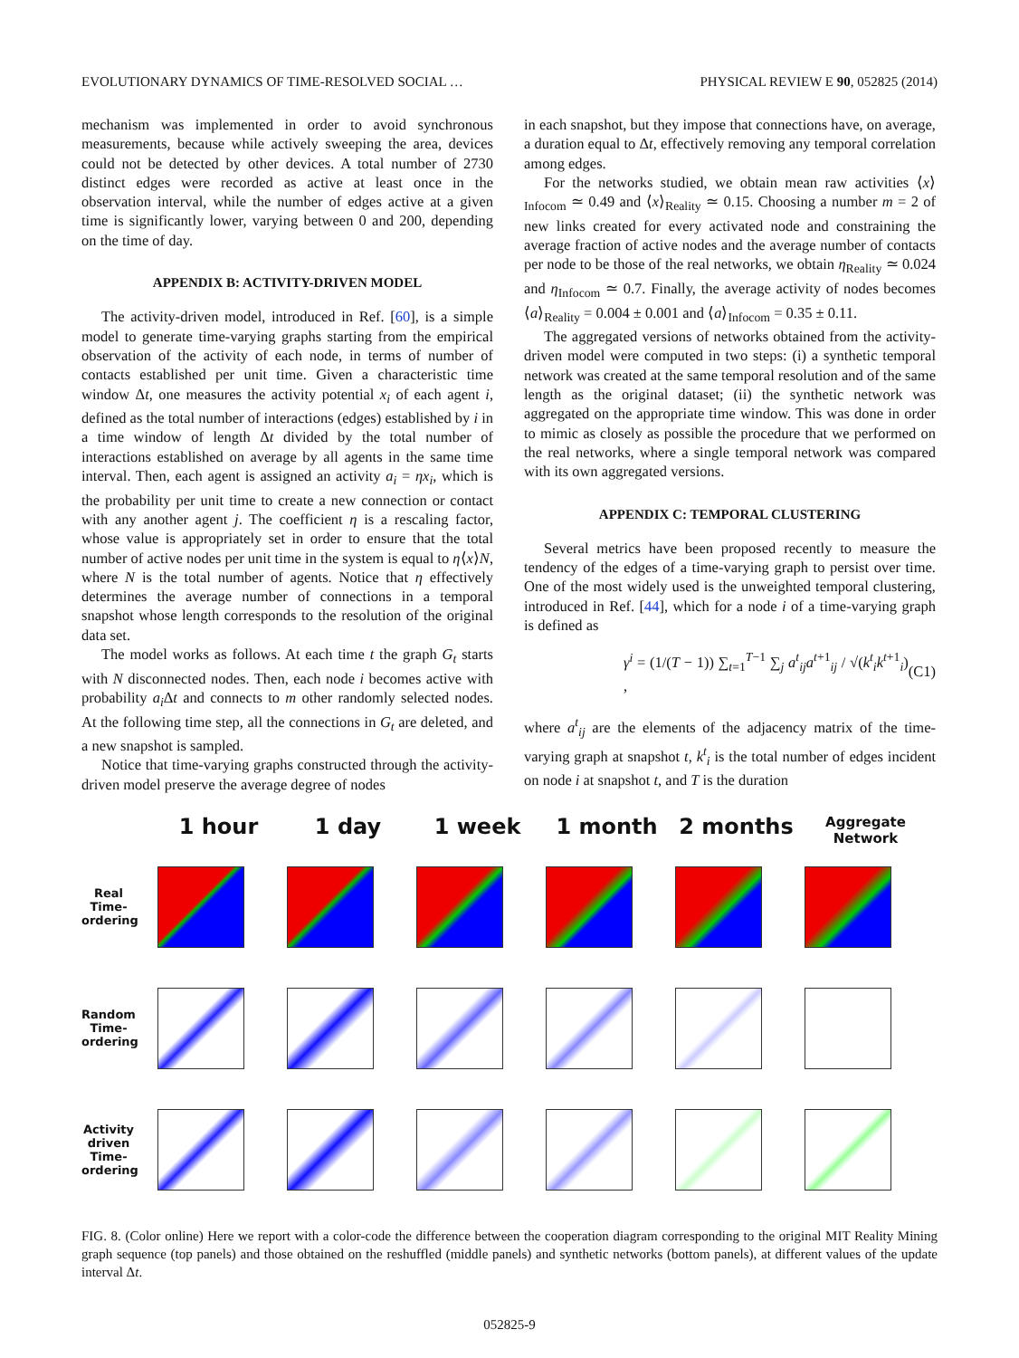EVOLUTIONARY DYNAMICS OF TIME-RESOLVED SOCIAL … PHYSICAL REVIEW E 90, 052825 (2014)
mechanism was implemented in order to avoid synchronous measurements, because while actively sweeping the area, devices could not be detected by other devices. A total number of 2730 distinct edges were recorded as active at least once in the observation interval, while the number of edges active at a given time is significantly lower, varying between 0 and 200, depending on the time of day.
APPENDIX B: ACTIVITY-DRIVEN MODEL
The activity-driven model, introduced in Ref. [60], is a simple model to generate time-varying graphs starting from the empirical observation of the activity of each node, in terms of number of contacts established per unit time. Given a characteristic time window Δt, one measures the activity potential x<sub>i</sub> of each agent i, defined as the total number of interactions (edges) established by i in a time window of length Δt divided by the total number of interactions established on average by all agents in the same time interval. Then, each agent is assigned an activity a<sub>i</sub> = ηx<sub>i</sub>, which is the probability per unit time to create a new connection or contact with any another agent j. The coefficient η is a rescaling factor, whose value is appropriately set in order to ensure that the total number of active nodes per unit time in the system is equal to η⟨x⟩N, where N is the total number of agents. Notice that η effectively determines the average number of connections in a temporal snapshot whose length corresponds to the resolution of the original data set.
The model works as follows. At each time t the graph G<sub>t</sub> starts with N disconnected nodes. Then, each node i becomes active with probability a<sub>i</sub> Δt and connects to m other randomly selected nodes. At the following time step, all the connections in G<sub>t</sub> are deleted, and a new snapshot is sampled.
Notice that time-varying graphs constructed through the activity-driven model preserve the average degree of nodes
in each snapshot, but they impose that connections have, on average, a duration equal to Δt, effectively removing any temporal correlation among edges.
For the networks studied, we obtain mean raw activities ⟨x⟩<sub>Infocom</sub> ≃ 0.49 and ⟨x⟩<sub>Reality</sub> ≃ 0.15. Choosing a number m = 2 of new links created for every activated node and constraining the average fraction of active nodes and the average number of contacts per node to be those of the real networks, we obtain η<sub>Reality</sub> ≃ 0.024 and η<sub>Infocom</sub> ≃ 0.7. Finally, the average activity of nodes becomes ⟨a⟩<sub>Reality</sub> = 0.004 ± 0.001 and ⟨a⟩<sub>Infocom</sub> = 0.35 ± 0.11.
The aggregated versions of networks obtained from the activity-driven model were computed in two steps: (i) a synthetic temporal network was created at the same temporal resolution and of the same length as the original dataset; (ii) the synthetic network was aggregated on the appropriate time window. This was done in order to mimic as closely as possible the procedure that we performed on the real networks, where a single temporal network was compared with its own aggregated versions.
APPENDIX C: TEMPORAL CLUSTERING
Several metrics have been proposed recently to measure the tendency of the edges of a time-varying graph to persist over time. One of the most widely used is the unweighted temporal clustering, introduced in Ref. [44], which for a node i of a time-varying graph is defined as
γ<sup>i</sup> = (1/(T − 1)) ∑<sub>t=1</sub><sup>T−1</sup> ∑<sub>j</sub> a<sup>t</sup><sub>ij</sub>a<sup>t+1</sup><sub>ij</sub> / √(k<sup>t</sup><sub>i</sub>k<sup>t+1</sup><sub>i</sub>) , (C1)
where a<sup>t</sup><sub>ij</sub> are the elements of the adjacency matrix of the time-varying graph at snapshot t, k<sup>t</sup><sub>i</sub> is the total number of edges incident on node i at snapshot t, and T is the duration
1 hour 1 day 1 week 1 month 2 months
Aggregate Network
Real Time-ordering
Random Time-ordering
Activity driven Time-ordering
FIG. 8. (Color online) Here we report with a color-code the difference between the cooperation diagram corresponding to the original MIT Reality Mining graph sequence (top panels) and those obtained on the reshuffled (middle panels) and synthetic networks (bottom panels), at different values of the update interval Δt.
052825-9